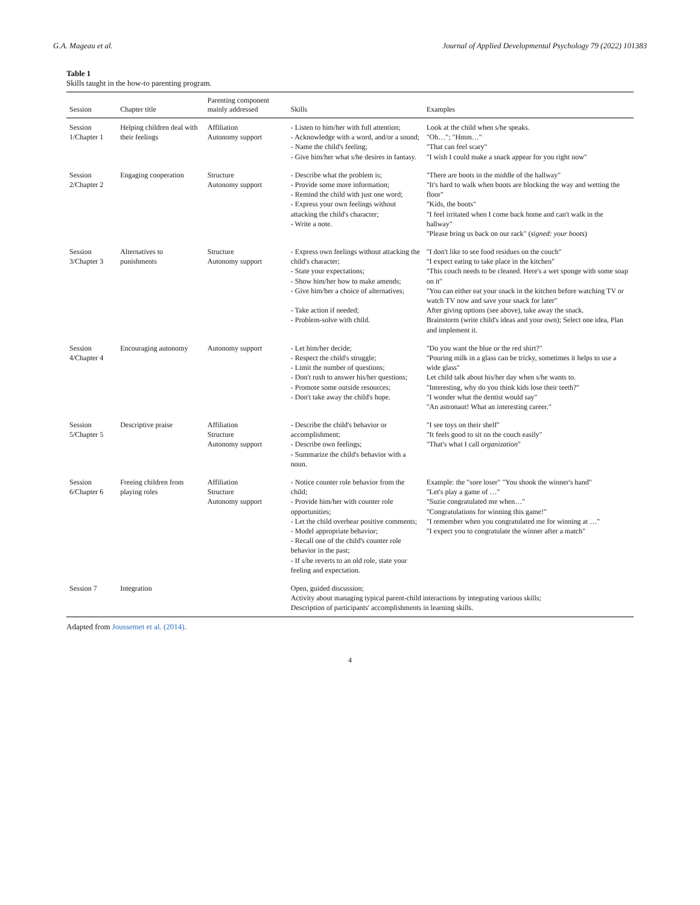G.A. Mageau et al. Journal of Applied Developmental Psychology 79 (2022) 101383
Table 1
Skills taught in the how-to parenting program.
| Session | Chapter title | Parenting component mainly addressed | Skills | Examples |
| --- | --- | --- | --- | --- |
| Session 1/Chapter 1 | Helping children deal with their feelings | Affiliation Autonomy support | - Listen to him/her with full attention; - Acknowledge with a word, and/or a sound; - Name the child's feeling; - Give him/her what s/he desires in fantasy. | Look at the child when s/he speaks. "Oh…"; "Hmm…" "That can feel scary" "I wish I could make a snack appear for you right now" |
| Session 2/Chapter 2 | Engaging cooperation | Structure Autonomy support | - Describe what the problem is; - Provide some more information; - Remind the child with just one word; - Express your own feelings without attacking the child's character; - Write a note. | "There are boots in the middle of the hallway" "It's hard to walk when boots are blocking the way and wetting the floor" "Kids, the boots" "I feel irritated when I come back home and can't walk in the hallway" "Please bring us back on our rack" ( signed: your boots ) |
| Session 3/Chapter 3 | Alternatives to punishments | Structure Autonomy support | - Express own feelings without attacking the child's character; - State your expectations; - Show him/her how to make amends; - Give him/her a choice of alternatives; - Take action if needed; - Problem-solve with child. | "I don't like to see food residues on the couch" "I expect eating to take place in the kitchen" "This couch needs to be cleaned. Here's a wet sponge with some soap on it" "You can either eat your snack in the kitchen before watching TV or watch TV now and save your snack for later" After giving options (see above), take away the snack. Brainstorm (write child's ideas and your own); Select one idea, Plan and implement it. |
| Session 4/Chapter 4 | Encouraging autonomy | Autonomy support | - Let him/her decide; - Respect the child's struggle; - Limit the number of questions; - Don't rush to answer his/her questions; - Promote some outside resources; - Don't take away the child's hope. | "Do you want the blue or the red shirt?" "Pouring milk in a glass can be tricky, sometimes it helps to use a wide glass" Let child talk about his/her day when s/he wants to. "Interesting, why do you think kids lose their teeth?" "I wonder what the dentist would say" "An astronaut! What an interesting career." |
| Session 5/Chapter 5 | Descriptive praise | Affiliation Structure Autonomy support | - Describe the child's behavior or accomplishment; - Describe own feelings; - Summarize the child's behavior with a noun. | "I see toys on their shelf" "It feels good to sit on the couch easily" "That's what I call organization " |
| Session 6/Chapter 6 | Freeing children from playing roles | Affiliation Structure Autonomy support | - Notice counter role behavior from the child; - Provide him/her with counter role opportunities; - Let the child overhear positive comments; - Model appropriate behavior; - Recall one of the child's counter role behavior in the past; - If s/he reverts to an old role, state your feeling and expectation. | Example: the "sore loser" "You shook the winner's hand" "Let's play a game of …" "Suzie congratulated me when…" "Congratulations for winning this game!" "I remember when you congratulated me for winning at …" "I expect you to congratulate the winner after a match" |
| Session 7 | Integration | | Open, guided discussion; Activity about managing typical parent-child interactions by integrating various skills; Description of participants' accomplishments in learning skills. | |
Adapted from Joussemet et al. (2014).
4